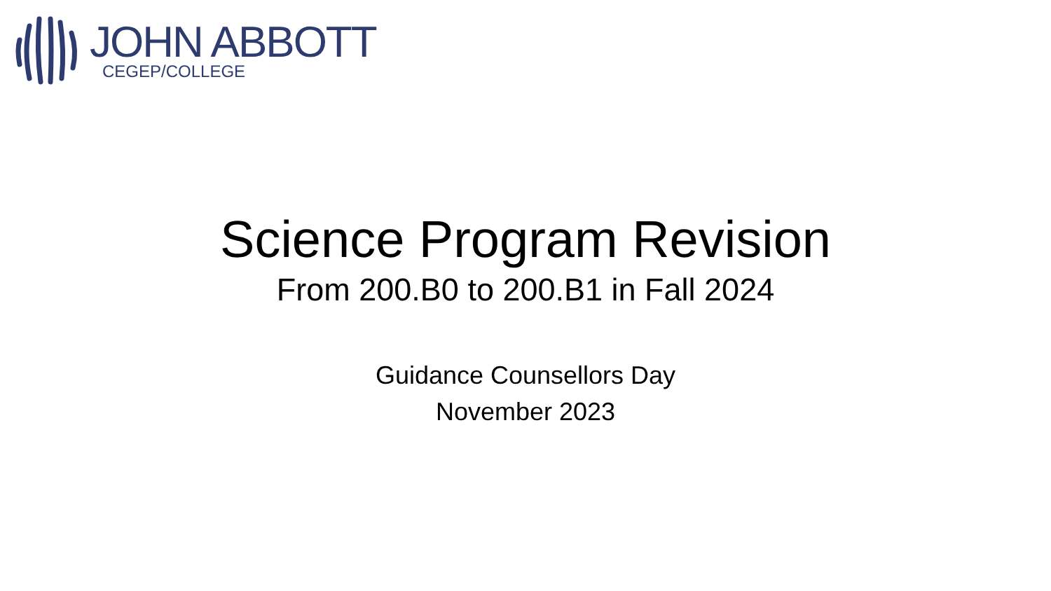JOHN ABBOTT
CEGEP/COLLEGE
Science Program Revision
From 200.B0 to 200.B1 in Fall 2024
Guidance Counsellors Day
November 2023